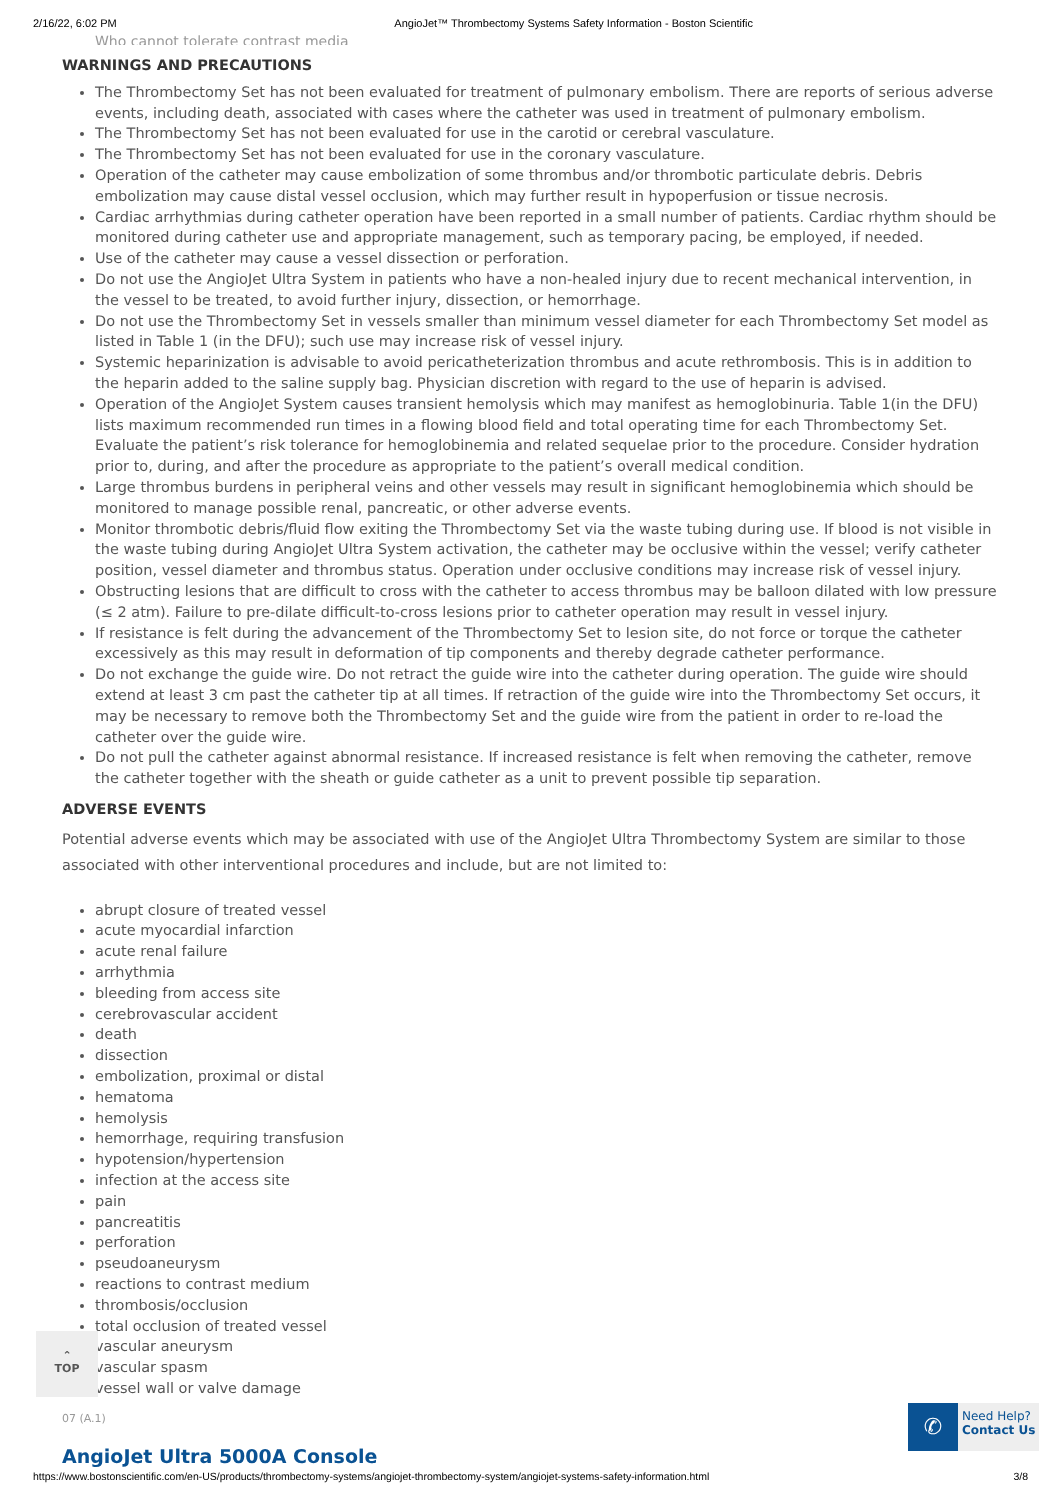2/16/22, 6:02 PM AngioJet™ Thrombectomy Systems Safety Information - Boston Scientific
Who cannot tolerate contrast media
WARNINGS AND PRECAUTIONS
The Thrombectomy Set has not been evaluated for treatment of pulmonary embolism. There are reports of serious adverse events, including death, associated with cases where the catheter was used in treatment of pulmonary embolism.
The Thrombectomy Set has not been evaluated for use in the carotid or cerebral vasculature.
The Thrombectomy Set has not been evaluated for use in the coronary vasculature.
Operation of the catheter may cause embolization of some thrombus and/or thrombotic particulate debris. Debris embolization may cause distal vessel occlusion, which may further result in hypoperfusion or tissue necrosis.
Cardiac arrhythmias during catheter operation have been reported in a small number of patients. Cardiac rhythm should be monitored during catheter use and appropriate management, such as temporary pacing, be employed, if needed.
Use of the catheter may cause a vessel dissection or perforation.
Do not use the AngioJet Ultra System in patients who have a non-healed injury due to recent mechanical intervention, in the vessel to be treated, to avoid further injury, dissection, or hemorrhage.
Do not use the Thrombectomy Set in vessels smaller than minimum vessel diameter for each Thrombectomy Set model as listed in Table 1 (in the DFU); such use may increase risk of vessel injury.
Systemic heparinization is advisable to avoid pericatheterization thrombus and acute rethrombosis. This is in addition to the heparin added to the saline supply bag. Physician discretion with regard to the use of heparin is advised.
Operation of the AngioJet System causes transient hemolysis which may manifest as hemoglobinuria. Table 1(in the DFU) lists maximum recommended run times in a flowing blood field and total operating time for each Thrombectomy Set. Evaluate the patient’s risk tolerance for hemoglobinemia and related sequelae prior to the procedure. Consider hydration prior to, during, and after the procedure as appropriate to the patient’s overall medical condition.
Large thrombus burdens in peripheral veins and other vessels may result in significant hemoglobinemia which should be monitored to manage possible renal, pancreatic, or other adverse events.
Monitor thrombotic debris/fluid flow exiting the Thrombectomy Set via the waste tubing during use. If blood is not visible in the waste tubing during AngioJet Ultra System activation, the catheter may be occlusive within the vessel; verify catheter position, vessel diameter and thrombus status. Operation under occlusive conditions may increase risk of vessel injury.
Obstructing lesions that are difficult to cross with the catheter to access thrombus may be balloon dilated with low pressure (≤ 2 atm). Failure to pre-dilate difficult-to-cross lesions prior to catheter operation may result in vessel injury.
If resistance is felt during the advancement of the Thrombectomy Set to lesion site, do not force or torque the catheter excessively as this may result in deformation of tip components and thereby degrade catheter performance.
Do not exchange the guide wire. Do not retract the guide wire into the catheter during operation. The guide wire should extend at least 3 cm past the catheter tip at all times. If retraction of the guide wire into the Thrombectomy Set occurs, it may be necessary to remove both the Thrombectomy Set and the guide wire from the patient in order to re-load the catheter over the guide wire.
Do not pull the catheter against abnormal resistance. If increased resistance is felt when removing the catheter, remove the catheter together with the sheath or guide catheter as a unit to prevent possible tip separation.
ADVERSE EVENTS
Potential adverse events which may be associated with use of the AngioJet Ultra Thrombectomy System are similar to those associated with other interventional procedures and include, but are not limited to:
abrupt closure of treated vessel
acute myocardial infarction
acute renal failure
arrhythmia
bleeding from access site
cerebrovascular accident
death
dissection
embolization, proximal or distal
hematoma
hemolysis
hemorrhage, requiring transfusion
hypotension/hypertension
infection at the access site
pain
pancreatitis
perforation
pseudoaneurysm
reactions to contrast medium
thrombosis/occlusion
total occlusion of treated vessel
vascular aneurysm
vascular spasm
vessel wall or valve damage
07 (A.1)
AngioJet Ultra 5000A Console
⌃
TOP
✆
Need Help?
Contact Us
https://www.bostonscientific.com/en-US/products/thrombectomy-systems/angiojet-thrombectomy-system/angiojet-systems-safety-information.html 3/8